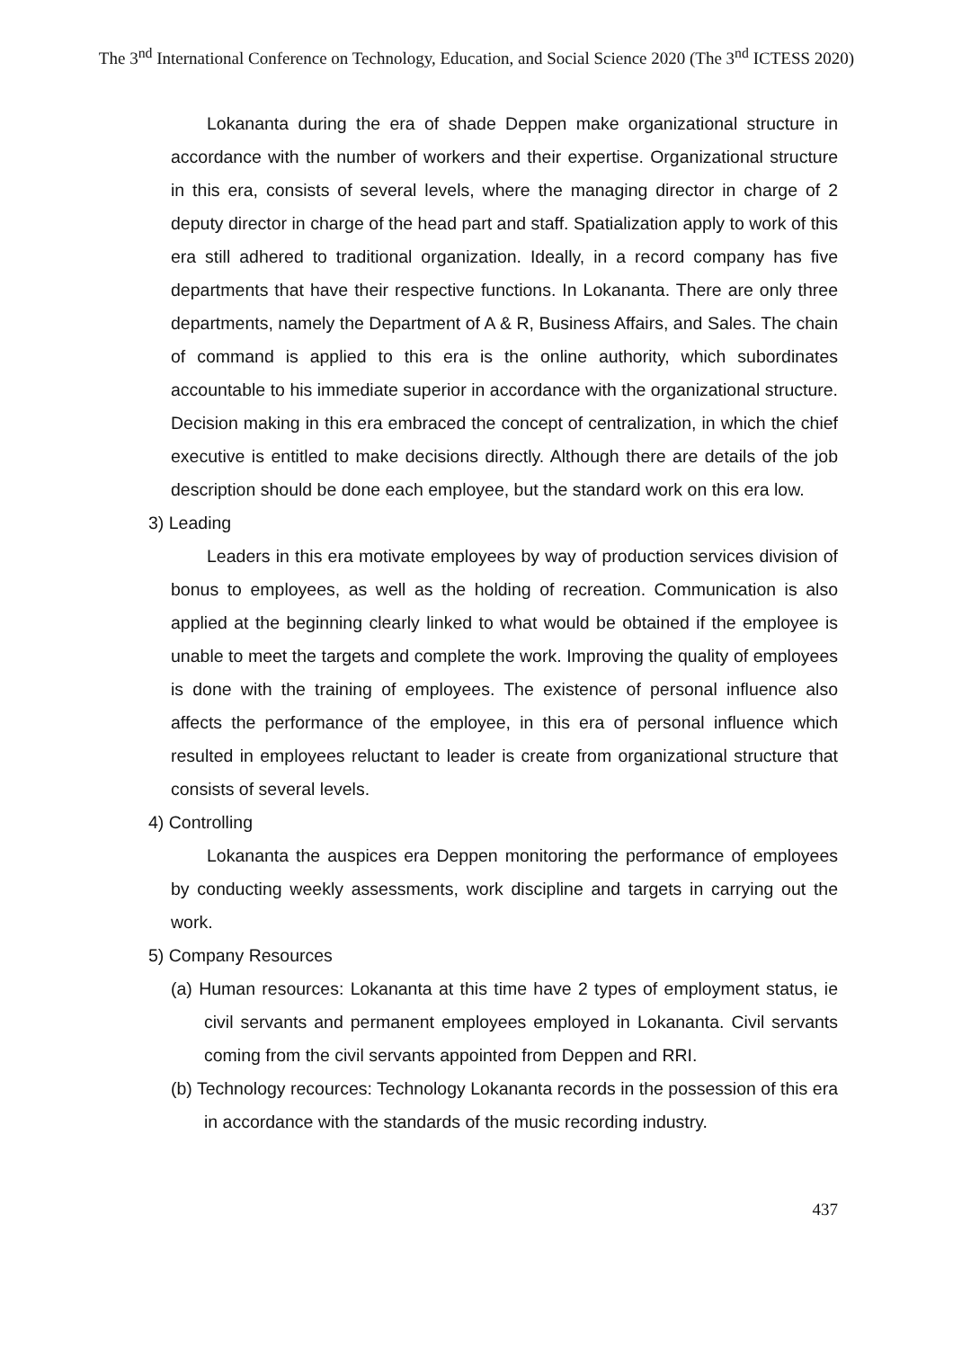The 3<sup>nd</sup> International Conference on Technology, Education, and Social Science 2020 (The 3<sup>nd</sup> ICTESS 2020)
Lokananta during the era of shade Deppen make organizational structure in accordance with the number of workers and their expertise. Organizational structure in this era, consists of several levels, where the managing director in charge of 2 deputy director in charge of the head part and staff. Spatialization apply to work of this era still adhered to traditional organization. Ideally, in a record company has five departments that have their respective functions. In Lokananta. There are only three departments, namely the Department of A & R, Business Affairs, and Sales. The chain of command is applied to this era is the online authority, which subordinates accountable to his immediate superior in accordance with the organizational structure. Decision making in this era embraced the concept of centralization, in which the chief executive is entitled to make decisions directly. Although there are details of the job description should be done each employee, but the standard work on this era low.
3) Leading
Leaders in this era motivate employees by way of production services division of bonus to employees, as well as the holding of recreation. Communication is also applied at the beginning clearly linked to what would be obtained if the employee is unable to meet the targets and complete the work. Improving the quality of employees is done with the training of employees. The existence of personal influence also affects the performance of the employee, in this era of personal influence which resulted in employees reluctant to leader is create from organizational structure that consists of several levels.
4) Controlling
Lokananta the auspices era Deppen monitoring the performance of employees by conducting weekly assessments, work discipline and targets in carrying out the work.
5) Company Resources
(a) Human resources: Lokananta at this time have 2 types of employment status, ie civil servants and permanent employees employed in Lokananta. Civil servants coming from the civil servants appointed from Deppen and RRI.
(b) Technology recources: Technology Lokananta records in the possession of this era in accordance with the standards of the music recording industry.
437